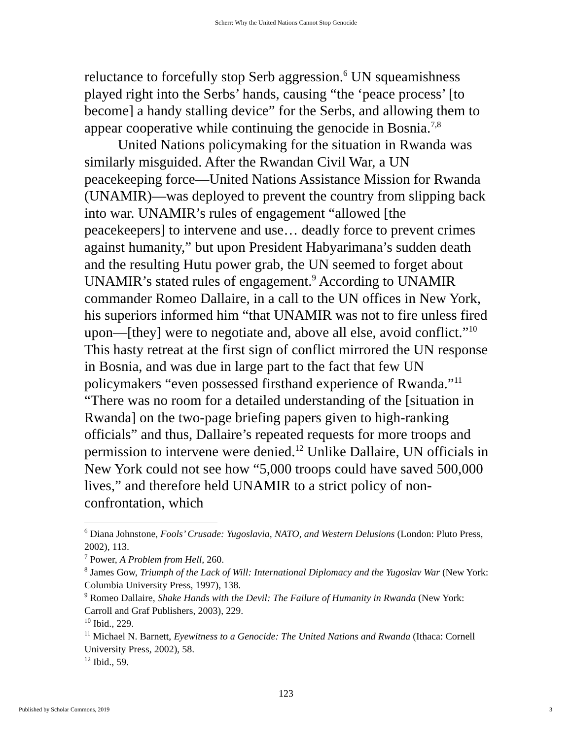Scherr: Why the United Nations Cannot Stop Genocide
reluctance to forcefully stop Serb aggression.<sup>6</sup> UN squeamishness played right into the Serbs’ hands, causing “the ‘peace process’ [to become] a handy stalling device” for the Serbs, and allowing them to appear cooperative while continuing the genocide in Bosnia.<sup>7,8</sup>
United Nations policymaking for the situation in Rwanda was similarly misguided. After the Rwandan Civil War, a UN peacekeeping force—United Nations Assistance Mission for Rwanda (UNAMIR)—was deployed to prevent the country from slipping back into war. UNAMIR’s rules of engagement “allowed [the peacekeepers] to intervene and use… deadly force to prevent crimes against humanity,” but upon President Habyarimana’s sudden death and the resulting Hutu power grab, the UN seemed to forget about UNAMIR’s stated rules of engagement.<sup>9</sup> According to UNAMIR commander Romeo Dallaire, in a call to the UN offices in New York, his superiors informed him “that UNAMIR was not to fire unless fired upon—[they] were to negotiate and, above all else, avoid conflict.”<sup>10</sup> This hasty retreat at the first sign of conflict mirrored the UN response in Bosnia, and was due in large part to the fact that few UN policymakers “even possessed firsthand experience of Rwanda.”<sup>11</sup> “There was no room for a detailed understanding of the [situation in Rwanda] on the two-page briefing papers given to high-ranking officials” and thus, Dallaire’s repeated requests for more troops and permission to intervene were denied.<sup>12</sup> Unlike Dallaire, UN officials in New York could not see how “5,000 troops could have saved 500,000 lives,” and therefore held UNAMIR to a strict policy of non-confrontation, which
<sup>6</sup> Diana Johnstone, Fools’ Crusade: Yugoslavia, NATO, and Western Delusions (London: Pluto Press, 2002), 113.
<sup>7</sup> Power, A Problem from Hell, 260.
<sup>8</sup> James Gow, Triumph of the Lack of Will: International Diplomacy and the Yugoslav War (New York: Columbia University Press, 1997), 138.
<sup>9</sup> Romeo Dallaire, Shake Hands with the Devil: The Failure of Humanity in Rwanda (New York: Carroll and Graf Publishers, 2003), 229.
<sup>10</sup> Ibid., 229.
<sup>11</sup> Michael N. Barnett, Eyewitness to a Genocide: The United Nations and Rwanda (Ithaca: Cornell University Press, 2002), 58.
<sup>12</sup> Ibid., 59.
123
Published by Scholar Commons, 2019 3